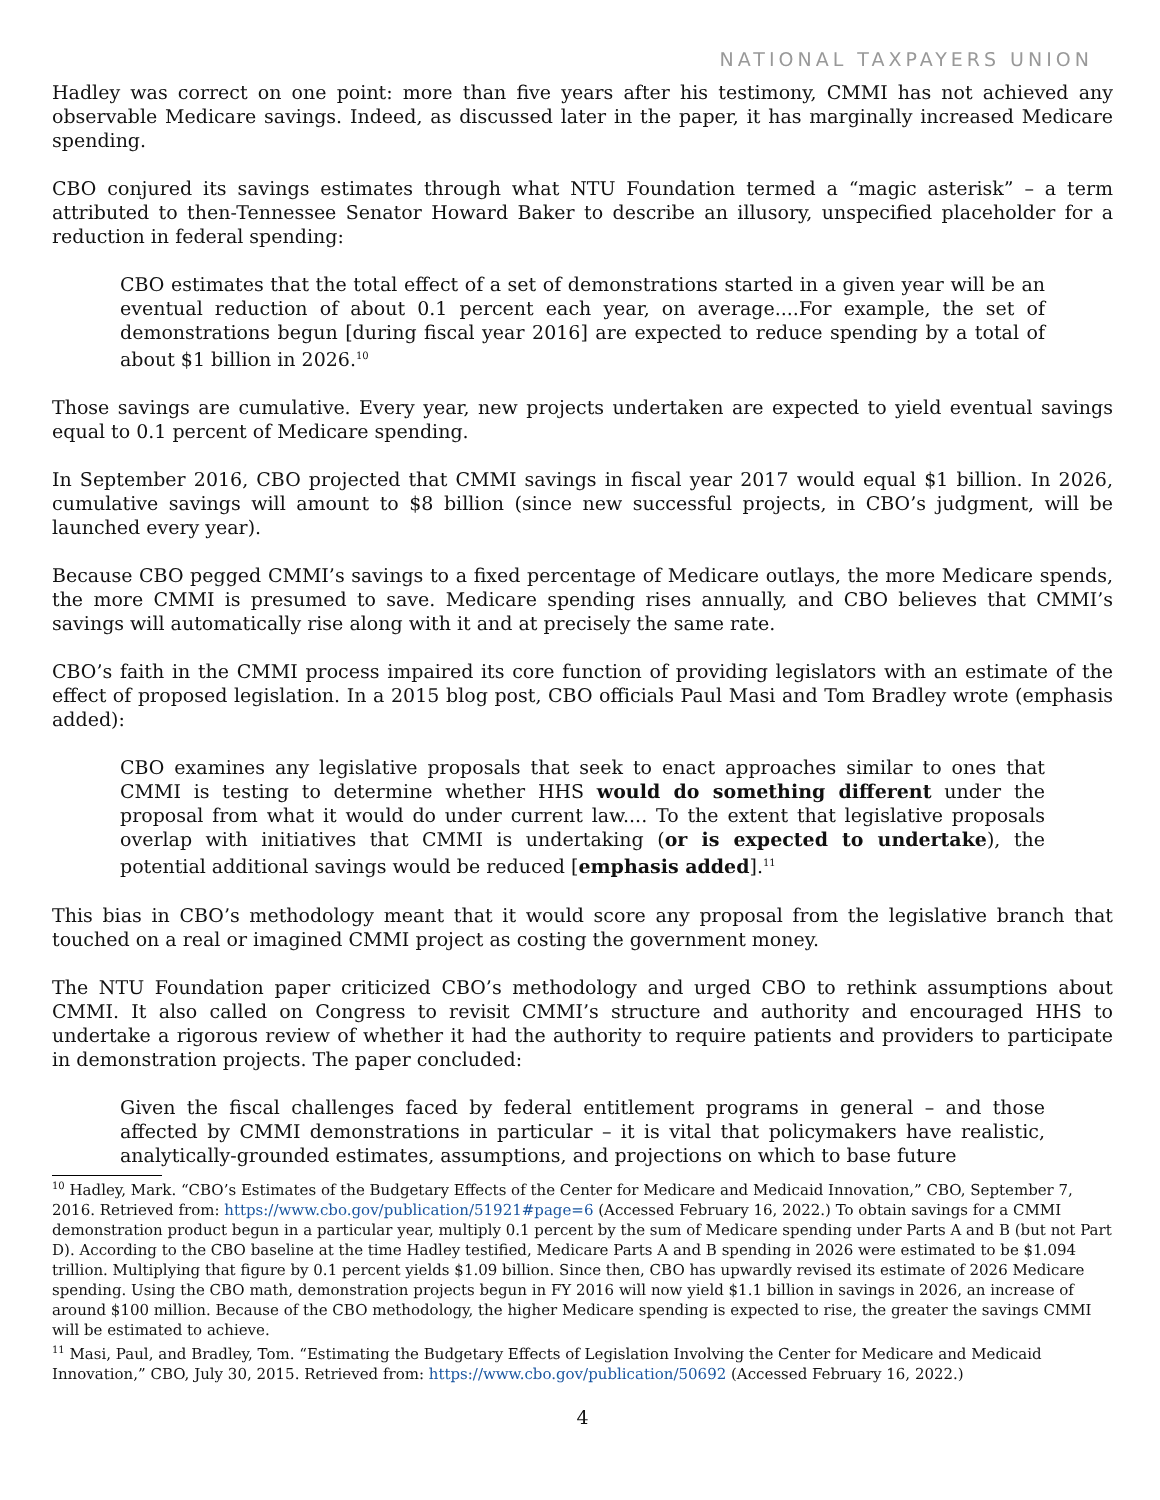NATIONAL TAXPAYERS UNION
Hadley was correct on one point: more than five years after his testimony, CMMI has not achieved any observable Medicare savings. Indeed, as discussed later in the paper, it has marginally increased Medicare spending.
CBO conjured its savings estimates through what NTU Foundation termed a “magic asterisk” – a term attributed to then-Tennessee Senator Howard Baker to describe an illusory, unspecified placeholder for a reduction in federal spending:
CBO estimates that the total effect of a set of demonstrations started in a given year will be an eventual reduction of about 0.1 percent each year, on average....For example, the set of demonstrations begun [during fiscal year 2016] are expected to reduce spending by a total of about $1 billion in 2026.<sup>10</sup>
Those savings are cumulative. Every year, new projects undertaken are expected to yield eventual savings equal to 0.1 percent of Medicare spending.
In September 2016, CBO projected that CMMI savings in fiscal year 2017 would equal $1 billion. In 2026, cumulative savings will amount to $8 billion (since new successful projects, in CBO’s judgment, will be launched every year).
Because CBO pegged CMMI’s savings to a fixed percentage of Medicare outlays, the more Medicare spends, the more CMMI is presumed to save. Medicare spending rises annually, and CBO believes that CMMI’s savings will automatically rise along with it and at precisely the same rate.
CBO’s faith in the CMMI process impaired its core function of providing legislators with an estimate of the effect of proposed legislation. In a 2015 blog post, CBO officials Paul Masi and Tom Bradley wrote (emphasis added):
CBO examines any legislative proposals that seek to enact approaches similar to ones that CMMI is testing to determine whether HHS would do something different under the proposal from what it would do under current law.... To the extent that legislative proposals overlap with initiatives that CMMI is undertaking (or is expected to undertake), the potential additional savings would be reduced [emphasis added].<sup>11</sup>
This bias in CBO’s methodology meant that it would score any proposal from the legislative branch that touched on a real or imagined CMMI project as costing the government money.
The NTU Foundation paper criticized CBO’s methodology and urged CBO to rethink assumptions about CMMI. It also called on Congress to revisit CMMI’s structure and authority and encouraged HHS to undertake a rigorous review of whether it had the authority to require patients and providers to participate in demonstration projects. The paper concluded:
Given the fiscal challenges faced by federal entitlement programs in general – and those affected by CMMI demonstrations in particular – it is vital that policymakers have realistic, analytically-grounded estimates, assumptions, and projections on which to base future
<sup>10</sup> Hadley, Mark. “CBO’s Estimates of the Budgetary Effects of the Center for Medicare and Medicaid Innovation,” CBO, September 7, 2016. Retrieved from: https://www.cbo.gov/publication/51921#page=6 (Accessed February 16, 2022.) To obtain savings for a CMMI demonstration product begun in a particular year, multiply 0.1 percent by the sum of Medicare spending under Parts A and B (but not Part D). According to the CBO baseline at the time Hadley testified, Medicare Parts A and B spending in 2026 were estimated to be $1.094 trillion. Multiplying that figure by 0.1 percent yields $1.09 billion. Since then, CBO has upwardly revised its estimate of 2026 Medicare spending. Using the CBO math, demonstration projects begun in FY 2016 will now yield $1.1 billion in savings in 2026, an increase of around $100 million. Because of the CBO methodology, the higher Medicare spending is expected to rise, the greater the savings CMMI will be estimated to achieve.
<sup>11</sup> Masi, Paul, and Bradley, Tom. “Estimating the Budgetary Effects of Legislation Involving the Center for Medicare and Medicaid Innovation,” CBO, July 30, 2015. Retrieved from: https://www.cbo.gov/publication/50692 (Accessed February 16, 2022.)
4